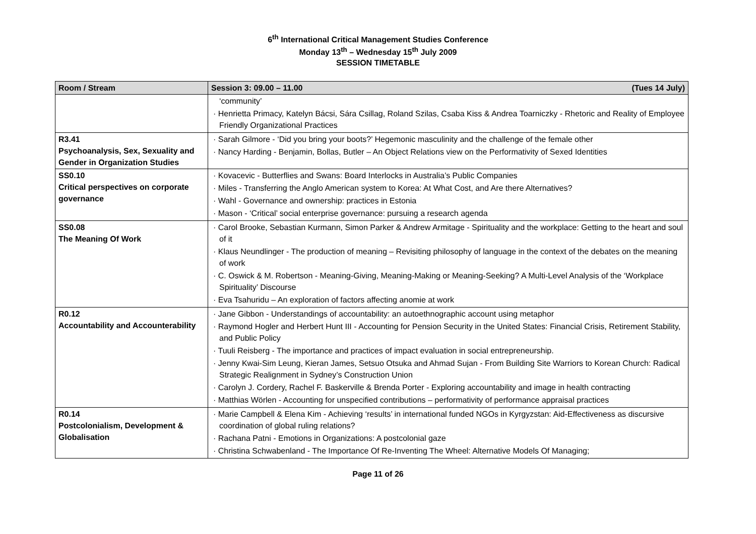6<sup>th</sup> International Critical Management Studies Conference
Monday 13<sup>th</sup> – Wednesday 15<sup>th</sup> July 2009
SESSION TIMETABLE
| Room / Stream | Session 3: 09.00 – 11.00 (Tues 14 July) |
| --- | --- |
| | ‘community’ · Henrietta Primacy, Katelyn Bácsi, Sára Csillag, Roland Szilas, Csaba Kiss & Andrea Toarniczky - Rhetoric and Reality of Employee Friendly Organizational Practices |
| R3.41 Psychoanalysis, Sex, Sexuality and Gender in Organization Studies | · Sarah Gilmore - ‘Did you bring your boots?’ Hegemonic masculinity and the challenge of the female other · Nancy Harding - Benjamin, Bollas, Butler – An Object Relations view on the Performativity of Sexed Identities |
| SS0.10 Critical perspectives on corporate governance | · Kovacevic - Butterflies and Swans: Board Interlocks in Australia’s Public Companies · Miles - Transferring the Anglo American system to Korea: At What Cost, and Are there Alternatives? · Wahl - Governance and ownership: practices in Estonia · Mason - ‘Critical’ social enterprise governance: pursuing a research agenda |
| SS0.08 The Meaning Of Work | · Carol Brooke, Sebastian Kurmann, Simon Parker & Andrew Armitage - Spirituality and the workplace: Getting to the heart and soul of it · Klaus Neundlinger - The production of meaning – Revisiting philosophy of language in the context of the debates on the meaning of work · C. Oswick & M. Robertson - Meaning-Giving, Meaning-Making or Meaning-Seeking? A Multi-Level Analysis of the ‘Workplace Spirituality’ Discourse · Eva Tsahuridu – An exploration of factors affecting anomie at work |
| R0.12 Accountability and Accounterability | · Jane Gibbon - Understandings of accountability: an autoethnographic account using metaphor · Raymond Hogler and Herbert Hunt III - Accounting for Pension Security in the United States: Financial Crisis, Retirement Stability, and Public Policy · Tuuli Reisberg - The importance and practices of impact evaluation in social entrepreneurship. · Jenny Kwai-Sim Leung, Kieran James, Setsuo Otsuka and Ahmad Sujan - From Building Site Warriors to Korean Church: Radical Strategic Realignment in Sydney’s Construction Union · Carolyn J. Cordery, Rachel F. Baskerville & Brenda Porter - Exploring accountability and image in health contracting · Matthias Wörlen - Accounting for unspecified contributions – performativity of performance appraisal practices |
| R0.14 Postcolonialism, Development & Globalisation | · Marie Campbell & Elena Kim - Achieving ‘results’ in international funded NGOs in Kyrgyzstan: Aid-Effectiveness as discursive coordination of global ruling relations? · Rachana Patni - Emotions in Organizations: A postcolonial gaze · Christina Schwabenland - The Importance Of Re-Inventing The Wheel: Alternative Models Of Managing; |
Page 11 of 26